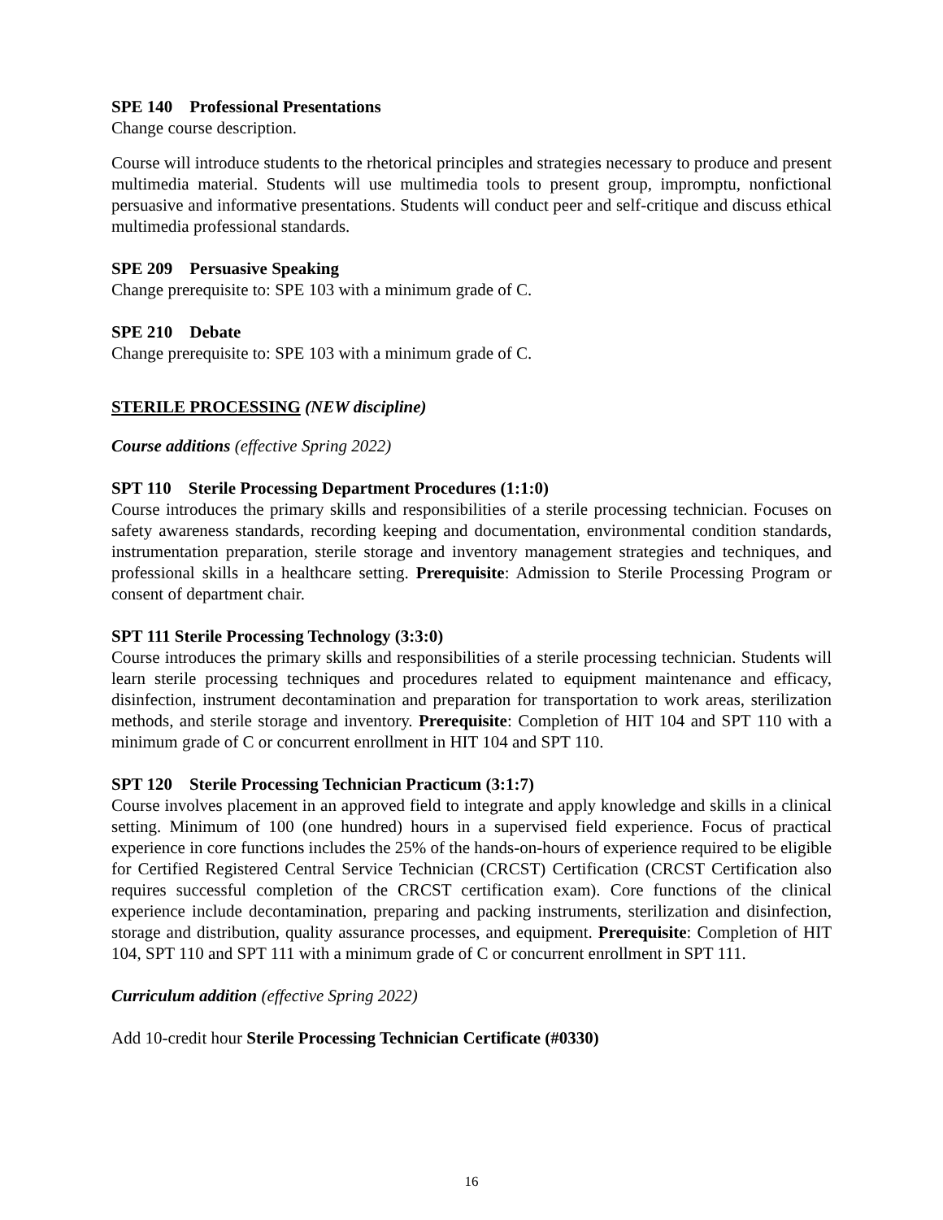SPE 140 Professional Presentations
Change course description.
Course will introduce students to the rhetorical principles and strategies necessary to produce and present multimedia material. Students will use multimedia tools to present group, impromptu, nonfictional persuasive and informative presentations. Students will conduct peer and self-critique and discuss ethical multimedia professional standards.
SPE 209 Persuasive Speaking
Change prerequisite to: SPE 103 with a minimum grade of C.
SPE 210 Debate
Change prerequisite to: SPE 103 with a minimum grade of C.
STERILE PROCESSING (NEW discipline)
Course additions (effective Spring 2022)
SPT 110 Sterile Processing Department Procedures (1:1:0)
Course introduces the primary skills and responsibilities of a sterile processing technician. Focuses on safety awareness standards, recording keeping and documentation, environmental condition standards, instrumentation preparation, sterile storage and inventory management strategies and techniques, and professional skills in a healthcare setting. Prerequisite: Admission to Sterile Processing Program or consent of department chair.
SPT 111 Sterile Processing Technology (3:3:0)
Course introduces the primary skills and responsibilities of a sterile processing technician. Students will learn sterile processing techniques and procedures related to equipment maintenance and efficacy, disinfection, instrument decontamination and preparation for transportation to work areas, sterilization methods, and sterile storage and inventory. Prerequisite: Completion of HIT 104 and SPT 110 with a minimum grade of C or concurrent enrollment in HIT 104 and SPT 110.
SPT 120 Sterile Processing Technician Practicum (3:1:7)
Course involves placement in an approved field to integrate and apply knowledge and skills in a clinical setting. Minimum of 100 (one hundred) hours in a supervised field experience. Focus of practical experience in core functions includes the 25% of the hands-on-hours of experience required to be eligible for Certified Registered Central Service Technician (CRCST) Certification (CRCST Certification also requires successful completion of the CRCST certification exam). Core functions of the clinical experience include decontamination, preparing and packing instruments, sterilization and disinfection, storage and distribution, quality assurance processes, and equipment. Prerequisite: Completion of HIT 104, SPT 110 and SPT 111 with a minimum grade of C or concurrent enrollment in SPT 111.
Curriculum addition (effective Spring 2022)
Add 10-credit hour Sterile Processing Technician Certificate (#0330)
16